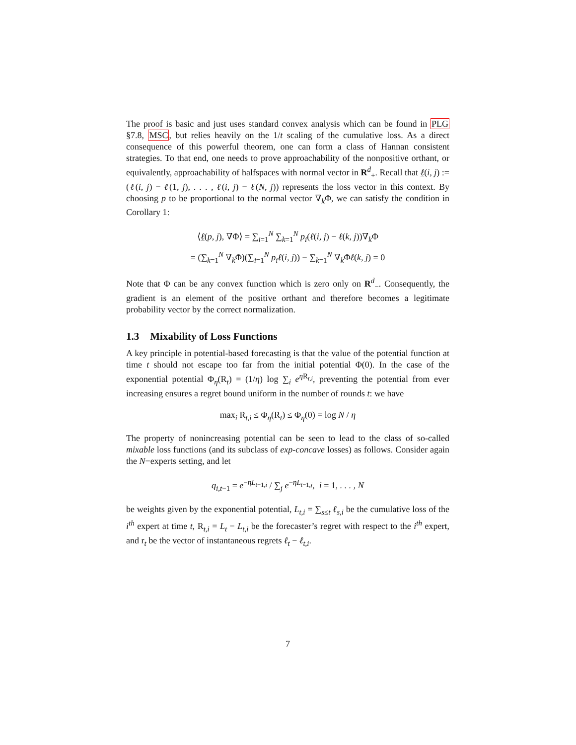The proof is basic and just uses standard convex analysis which can be found in PLG §7.8, MSC, but relies heavily on the 1/t scaling of the cumulative loss. As a direct consequence of this powerful theorem, one can form a class of Hannan consistent strategies. To that end, one needs to prove approachability of the nonpositive orthant, or equivalently, approachability of halfspaces with normal vector in R<sup>d</sup><sub>+</sub>. Recall that ℓ(i, j) := (ℓ(i, j) − ℓ(1, j), . . . , ℓ(i, j) − ℓ(N, j)) represents the loss vector in this context. By choosing p to be proportional to the normal vector ∇<sub>k</sub>Φ, we can satisfy the condition in Corollary 1:
⟨ℓ(p, j), ∇Φ⟩ = ∑<sub>i=1</sub><sup>N</sup> ∑<sub>k=1</sub><sup>N</sup> p<sub>i</sub>(ℓ(i, j) − ℓ(k, j))∇<sub>k</sub>Φ
= (∑<sub>k=1</sub><sup>N</sup> ∇<sub>k</sub>Φ)(∑<sub>i=1</sub><sup>N</sup> p<sub>i</sub>ℓ(i, j)) − ∑<sub>k=1</sub><sup>N</sup> ∇<sub>k</sub>Φℓ(k, j) = 0
Note that Φ can be any convex function which is zero only on R<sup>d</sup><sub>−</sub>. Consequently, the gradient is an element of the positive orthant and therefore becomes a legitimate probability vector by the correct normalization.
1.3 Mixability of Loss Functions
A key principle in potential-based forecasting is that the value of the potential function at time t should not escape too far from the initial potential Φ(0). In the case of the exponential potential Φ<sub>η</sub>(R<sub>t</sub>) = (1/η) log ∑<sub>i</sub> e<sup>η R<sub>t,i</sub></sup>, preventing the potential from ever increasing ensures a regret bound uniform in the number of rounds t: we have
max<sub>i</sub> R<sub>t,i</sub> ≤ Φ<sub>η</sub>(R<sub>t</sub>) ≤ Φ<sub>η</sub>(0) = log N / η
The property of nonincreasing potential can be seen to lead to the class of so-called mixable loss functions (and its subclass of exp-concave losses) as follows. Consider again the N−experts setting, and let
q<sub>i,t−1</sub> = e<sup>−ηL<sub>t−1,i</sub></sup> / ∑<sub>j</sub> e<sup>−ηL<sub>t−1,j</sub></sup>, i = 1, . . . , N
be weights given by the exponential potential, L<sub>t,i</sub> = ∑<sub>s≤t</sub> ℓ<sub>s,i</sub> be the cumulative loss of the i<sup>th</sup> expert at time t, R<sub>t,i</sub> = L<sub>t</sub> − L<sub>t,i</sub> be the forecaster’s regret with respect to the i<sup>th</sup> expert, and r<sub>t</sub> be the vector of instantaneous regrets ℓ<sub>t</sub> − ℓ<sub>t,i</sub>.
7